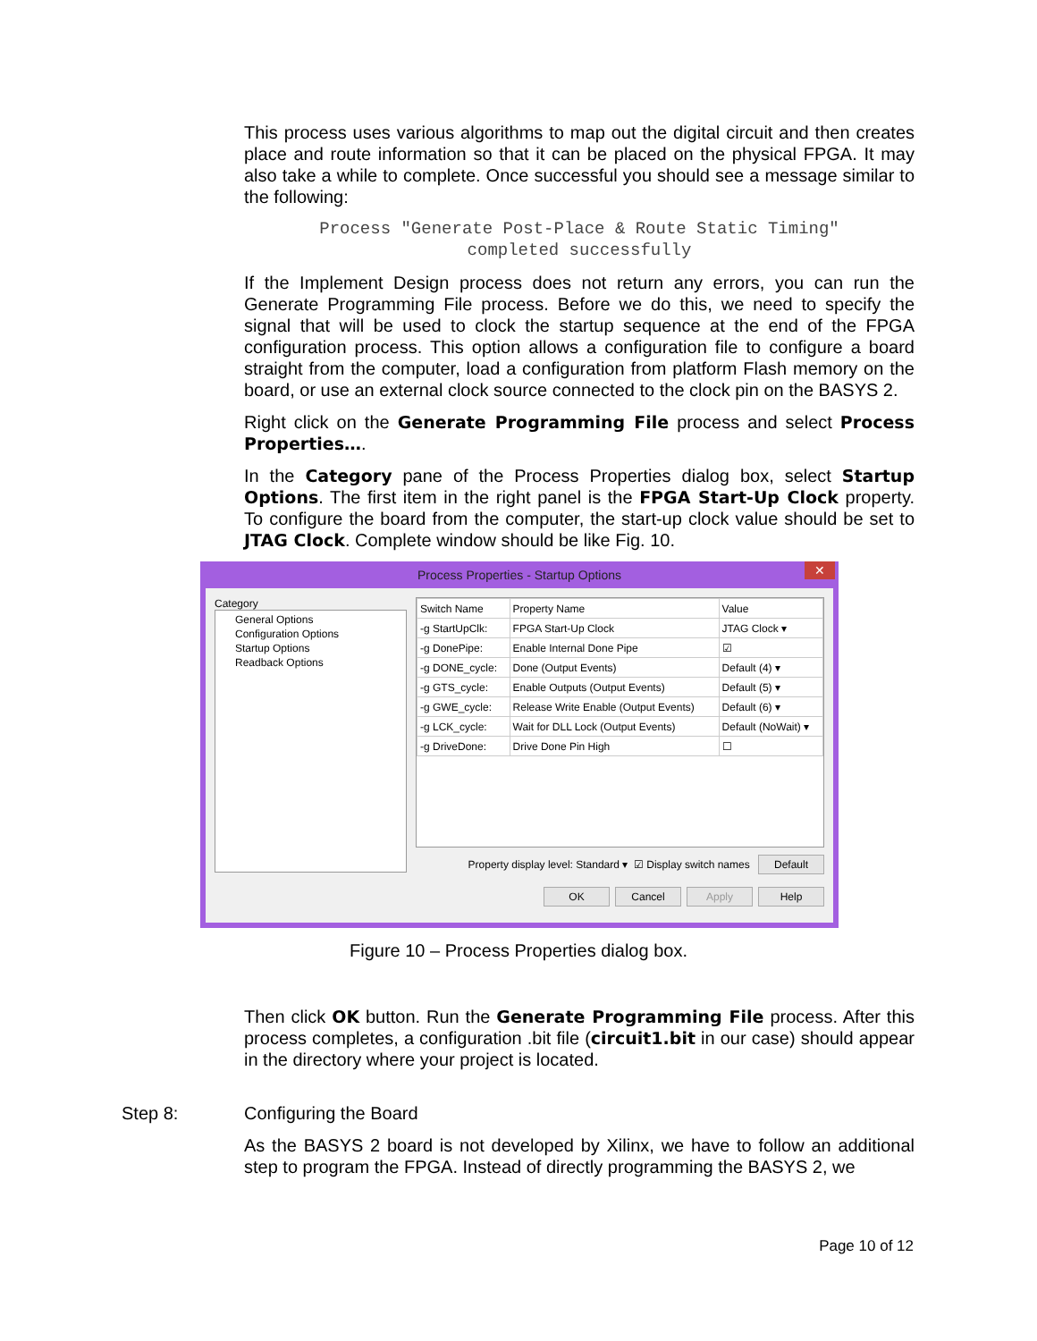This process uses various algorithms to map out the digital circuit and then creates place and route information so that it can be placed on the physical FPGA. It may also take a while to complete. Once successful you should see a message similar to the following:
Process "Generate Post-Place & Route Static Timing"
completed successfully
If the Implement Design process does not return any errors, you can run the Generate Programming File process. Before we do this, we need to specify the signal that will be used to clock the startup sequence at the end of the FPGA configuration process. This option allows a configuration file to configure a board straight from the computer, load a configuration from platform Flash memory on the board, or use an external clock source connected to the clock pin on the BASYS 2.
Right click on the Generate Programming File process and select Process Properties….
In the Category pane of the Process Properties dialog box, select Startup Options. The first item in the right panel is the FPGA Start-Up Clock property. To configure the board from the computer, the start-up clock value should be set to JTAG Clock. Complete window should be like Fig. 10.
Process Properties - Startup Options ✕
Category
General Options
Configuration Options
Startup Options
Readback Options
| Switch Name | Property Name | Value |
| --- | --- | --- |
| -g StartUpClk: | FPGA Start-Up Clock | JTAG Clock ▾ |
| -g DonePipe: | Enable Internal Done Pipe | ☑ |
| -g DONE_cycle: | Done (Output Events) | Default (4) ▾ |
| -g GTS_cycle: | Enable Outputs (Output Events) | Default (5) ▾ |
| -g GWE_cycle: | Release Write Enable (Output Events) | Default (6) ▾ |
| -g LCK_cycle: | Wait for DLL Lock (Output Events) | Default (NoWait) ▾ |
| -g DriveDone: | Drive Done Pin High | ☐ |
Property display level: Standard ▾ ☑ Display switch names Default
OK Cancel Apply Help
Figure 10 – Process Properties dialog box.
Then click OK button. Run the Generate Programming File process. After this process completes, a configuration .bit file (circuit1.bit in our case) should appear in the directory where your project is located.
Step 8: Configuring the Board
As the BASYS 2 board is not developed by Xilinx, we have to follow an additional step to program the FPGA. Instead of directly programming the BASYS 2, we
Page 10 of 12